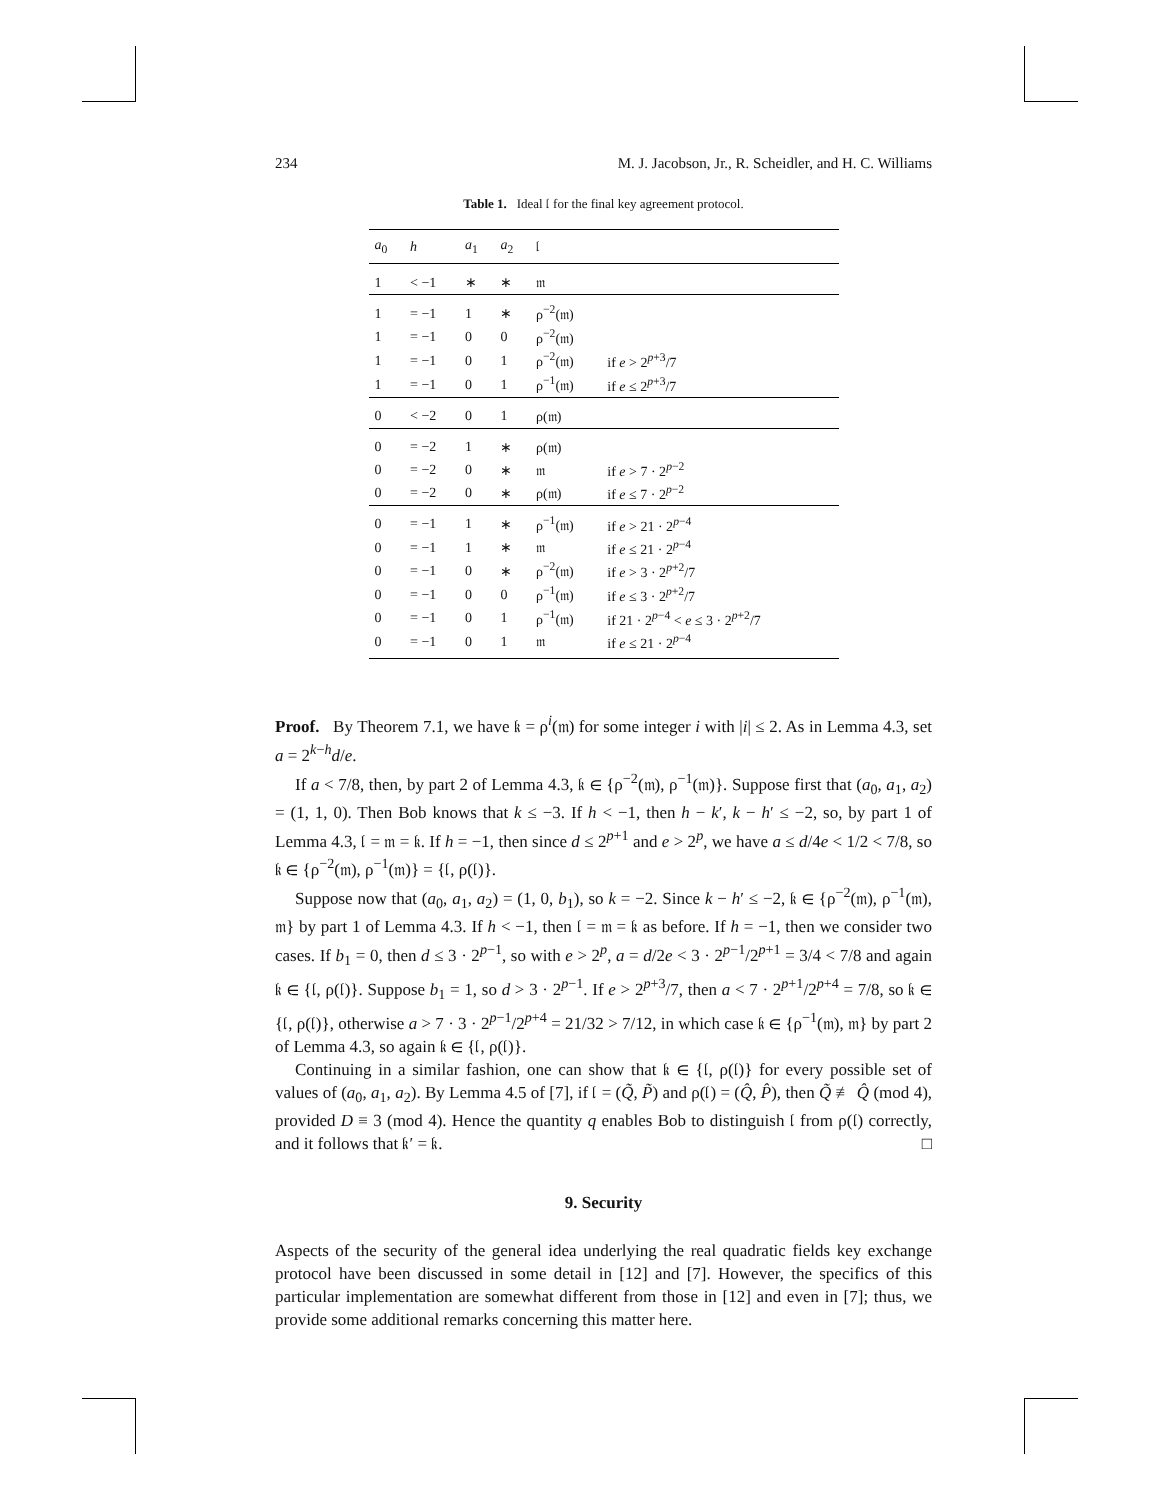234 M. J. Jacobson, Jr., R. Scheidler, and H. C. Williams
Table 1. Ideal 𝔩 for the final key agreement protocol.
| a<sub>0</sub> | h | a<sub>1</sub> | a<sub>2</sub> | 𝔩 | |
| --- | --- | --- | --- | --- | --- |
| 1 | < −1 | ∗ | ∗ | 𝔪 | |
| 1 | = −1 | 1 | ∗ | ρ<sup>−2</sup>(𝔪) | |
| 1 | = −1 | 0 | 0 | ρ<sup>−2</sup>(𝔪) | |
| 1 | = −1 | 0 | 1 | ρ<sup>−2</sup>(𝔪) | if e > 2<sup>p+3</sup>/7 |
| 1 | = −1 | 0 | 1 | ρ<sup>−1</sup>(𝔪) | if e ≤ 2<sup>p+3</sup>/7 |
| 0 | < −2 | 0 | 1 | ρ(𝔪) | |
| 0 | = −2 | 1 | ∗ | ρ(𝔪) | |
| 0 | = −2 | 0 | ∗ | 𝔪 | if e > 7 · 2<sup>p−2</sup> |
| 0 | = −2 | 0 | ∗ | ρ(𝔪) | if e ≤ 7 · 2<sup>p−2</sup> |
| 0 | = −1 | 1 | ∗ | ρ<sup>−1</sup>(𝔪) | if e > 21 · 2<sup>p−4</sup> |
| 0 | = −1 | 1 | ∗ | 𝔪 | if e ≤ 21 · 2<sup>p−4</sup> |
| 0 | = −1 | 0 | ∗ | ρ<sup>−2</sup>(𝔪) | if e > 3 · 2<sup>p+2</sup>/7 |
| 0 | = −1 | 0 | 0 | ρ<sup>−1</sup>(𝔪) | if e ≤ 3 · 2<sup>p+2</sup>/7 |
| 0 | = −1 | 0 | 1 | ρ<sup>−1</sup>(𝔪) | if 21 · 2<sup>p−4</sup> < e ≤ 3 · 2<sup>p+2</sup>/7 |
| 0 | = −1 | 0 | 1 | 𝔪 | if e ≤ 21 · 2<sup>p−4</sup> |
Proof. By Theorem 7.1, we have 𝔨 = ρ<sup>i</sup>(𝔪) for some integer i with |i| ≤ 2. As in Lemma 4.3, set a = 2<sup>k−h</sup>d/e.
If a < 7/8, then, by part 2 of Lemma 4.3, 𝔨 ∈ {ρ<sup>−2</sup>(𝔪), ρ<sup>−1</sup>(𝔪)}. Suppose first that (a<sub>0</sub>, a<sub>1</sub>, a<sub>2</sub>) = (1, 1, 0). Then Bob knows that k ≤ −3. If h < −1, then h − k′, k − h′ ≤ −2, so, by part 1 of Lemma 4.3, 𝔩 = 𝔪 = 𝔨. If h = −1, then since d ≤ 2<sup>p+1</sup> and e > 2<sup>p</sup>, we have a ≤ d/4e < 1/2 < 7/8, so 𝔨 ∈ {ρ<sup>−2</sup>(𝔪), ρ<sup>−1</sup>(𝔪)} = {𝔩, ρ(𝔩)}.
Suppose now that (a<sub>0</sub>, a<sub>1</sub>, a<sub>2</sub>) = (1, 0, b<sub>1</sub>), so k = −2. Since k − h′ ≤ −2, 𝔨 ∈ {ρ<sup>−2</sup>(𝔪), ρ<sup>−1</sup>(𝔪), 𝔪} by part 1 of Lemma 4.3. If h < −1, then 𝔩 = 𝔪 = 𝔨 as before. If h = −1, then we consider two cases. If b<sub>1</sub> = 0, then d ≤ 3 · 2<sup>p−1</sup>, so with e > 2<sup>p</sup>, a = d/2e < 3 · 2<sup>p−1</sup>/2<sup>p+1</sup> = 3/4 < 7/8 and again 𝔨 ∈ {𝔩, ρ(𝔩)}. Suppose b<sub>1</sub> = 1, so d > 3 · 2<sup>p−1</sup>. If e > 2<sup>p+3</sup>/7, then a < 7 · 2<sup>p+1</sup>/2<sup>p+4</sup> = 7/8, so 𝔨 ∈ {𝔩, ρ(𝔩)}, otherwise a > 7 · 3 · 2<sup>p−1</sup>/2<sup>p+4</sup> = 21/32 > 7/12, in which case 𝔨 ∈ {ρ<sup>−1</sup>(𝔪), 𝔪} by part 2 of Lemma 4.3, so again 𝔨 ∈ {𝔩, ρ(𝔩)}.
Continuing in a similar fashion, one can show that 𝔨 ∈ {𝔩, ρ(𝔩)} for every possible set of values of (a<sub>0</sub>, a<sub>1</sub>, a<sub>2</sub>). By Lemma 4.5 of [7], if 𝔩 = (Q̃, P̃) and ρ(𝔩) = (Q̂, P̂), then Q̃ ≢ Q̂ (mod 4), provided D ≡ 3 (mod 4). Hence the quantity q enables Bob to distinguish 𝔩 from ρ(𝔩) correctly, and it follows that 𝔨′ = 𝔨. □
9. Security
Aspects of the security of the general idea underlying the real quadratic fields key exchange protocol have been discussed in some detail in [12] and [7]. However, the specifics of this particular implementation are somewhat different from those in [12] and even in [7]; thus, we provide some additional remarks concerning this matter here.